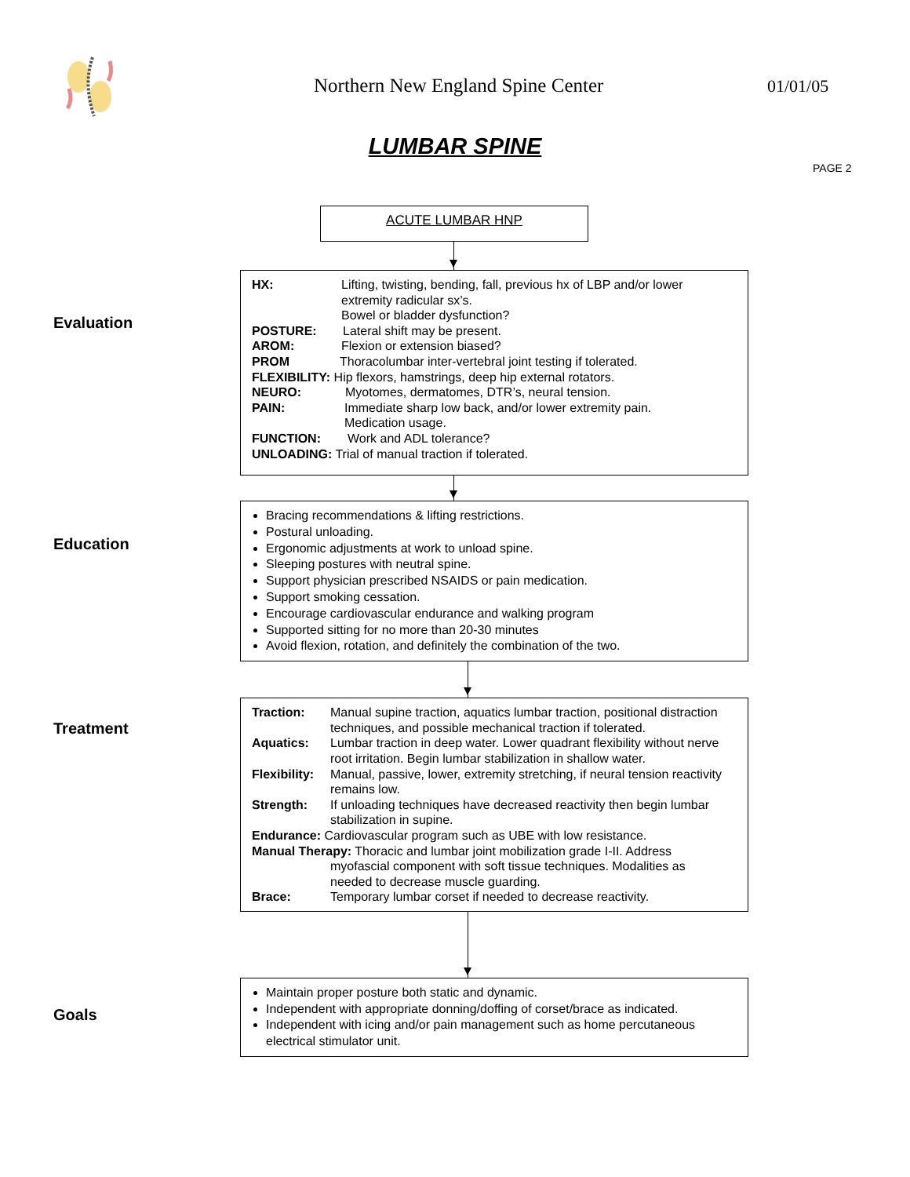Northern New England Spine Center
01/01/05
LUMBAR SPINE
PAGE 2
ACUTE LUMBAR HNP
Evaluation
HX: Lifting, twisting, bending, fall, previous hx of LBP and/or lower extremity radicular sx’s.
Bowel or bladder dysfunction?
POSTURE: Lateral shift may be present.
AROM: Flexion or extension biased?
PROM Thoracolumbar inter-vertebral joint testing if tolerated.
FLEXIBILITY: Hip flexors, hamstrings, deep hip external rotators.
NEURO: Myotomes, dermatomes, DTR’s, neural tension.
PAIN: Immediate sharp low back, and/or lower extremity pain.
Medication usage.
FUNCTION: Work and ADL tolerance?
UNLOADING: Trial of manual traction if tolerated.
Education
Bracing recommendations & lifting restrictions.
Postural unloading.
Ergonomic adjustments at work to unload spine.
Sleeping postures with neutral spine.
Support physician prescribed NSAIDS or pain medication.
Support smoking cessation.
Encourage cardiovascular endurance and walking program
Supported sitting for no more than 20-30 minutes
Avoid flexion, rotation, and definitely the combination of the two.
Treatment
Traction: Manual supine traction, aquatics lumbar traction, positional distraction techniques, and possible mechanical traction if tolerated.
Aquatics: Lumbar traction in deep water. Lower quadrant flexibility without nerve root irritation. Begin lumbar stabilization in shallow water.
Flexibility: Manual, passive, lower, extremity stretching, if neural tension reactivity remains low.
Strength: If unloading techniques have decreased reactivity then begin lumbar stabilization in supine.
Endurance: Cardiovascular program such as UBE with low resistance.
Manual Therapy: Thoracic and lumbar joint mobilization grade I-II. Address
myofascial component with soft tissue techniques. Modalities as
needed to decrease muscle guarding.
Brace: Temporary lumbar corset if needed to decrease reactivity.
Goals
Maintain proper posture both static and dynamic.
Independent with appropriate donning/doffing of corset/brace as indicated.
Independent with icing and/or pain management such as home percutaneous electrical stimulator unit.